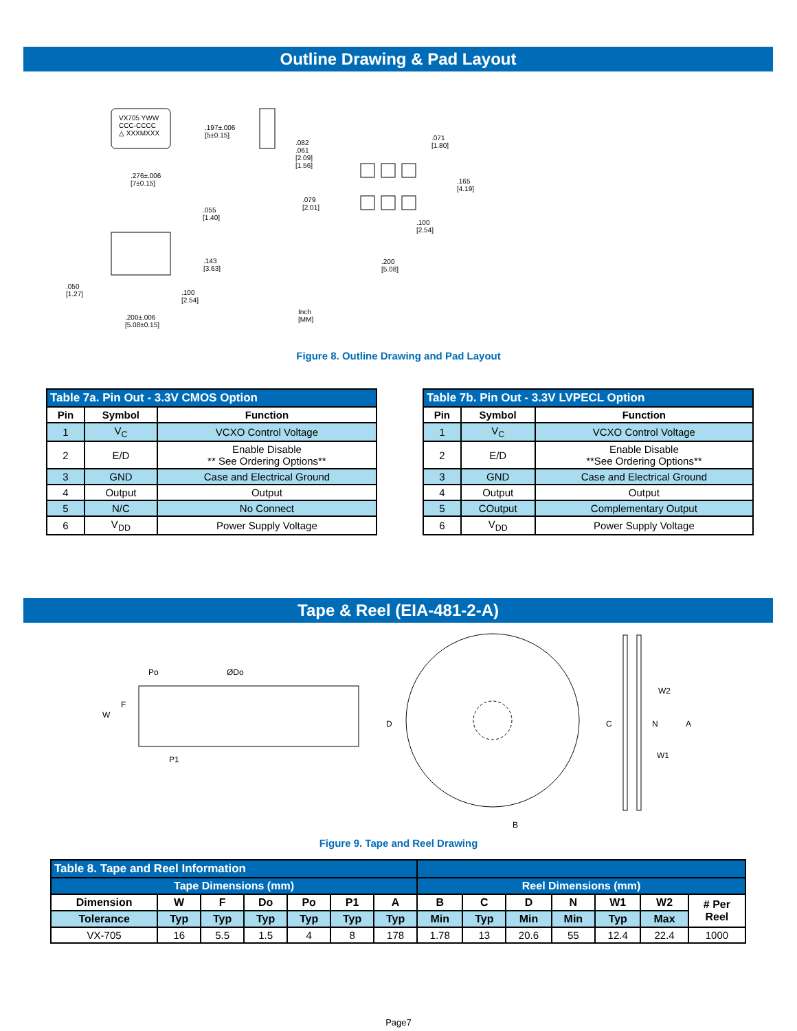Outline Drawing & Pad Layout
VX705 YWW
CCC-CCCC
△ XXXMXXX
.197±.006
[5±0.15]
.276±.006
[7±0.15]
.082
.061
[2.09]
[1.56]
.071
[1.80]
.165
[4.19]
.079
[2.01]
.100
[2.54]
.200
[5.08]
.055
[1.40]
.143
[3.63]
.050
[1.27]
.100
[2.54]
.200±.006
[5.08±0.15]
Inch
[MM]
Figure 8. Outline Drawing and Pad Layout
| Table 7a. Pin Out - 3.3V CMOS Option | | |
| --- | --- | --- |
| Pin | Symbol | Function |
| 1 | V<sub>C</sub> | VCXO Control Voltage |
| 2 | E/D | Enable Disable ** See Ordering Options** |
| 3 | GND | Case and Electrical Ground |
| 4 | Output | Output |
| 5 | N/C | No Connect |
| 6 | V<sub>DD</sub> | Power Supply Voltage |
| Table 7b. Pin Out - 3.3V LVPECL Option | | |
| --- | --- | --- |
| Pin | Symbol | Function |
| 1 | V<sub>C</sub> | VCXO Control Voltage |
| 2 | E/D | Enable Disable **See Ordering Options** |
| 3 | GND | Case and Electrical Ground |
| 4 | Output | Output |
| 5 | COutput | Complementary Output |
| 6 | V<sub>DD</sub> | Power Supply Voltage |
Tape & Reel (EIA-481-2-A)
Po ØDo
W
F
P1
D
B
W2
C N A
W1
Figure 9. Tape and Reel Drawing
| Table 8. Tape and Reel Information | | | | | | | | | | | | | |
| --- | --- | --- | --- | --- | --- | --- | --- | --- | --- | --- | --- | --- | --- |
| Tape Dimensions (mm) | | | | | | | Reel Dimensions (mm) | | | | | | |
| Dimension | W | F | Do | Po | P1 | A | B | C | D | N | W1 | W2 | # Per Reel |
| Tolerance | Typ | Typ | Typ | Typ | Typ | Typ | Min | Typ | Min | Min | Typ | Max | |
| VX-705 | 16 | 5.5 | 1.5 | 4 | 8 | 178 | 1.78 | 13 | 20.6 | 55 | 12.4 | 22.4 | 1000 |
Page7